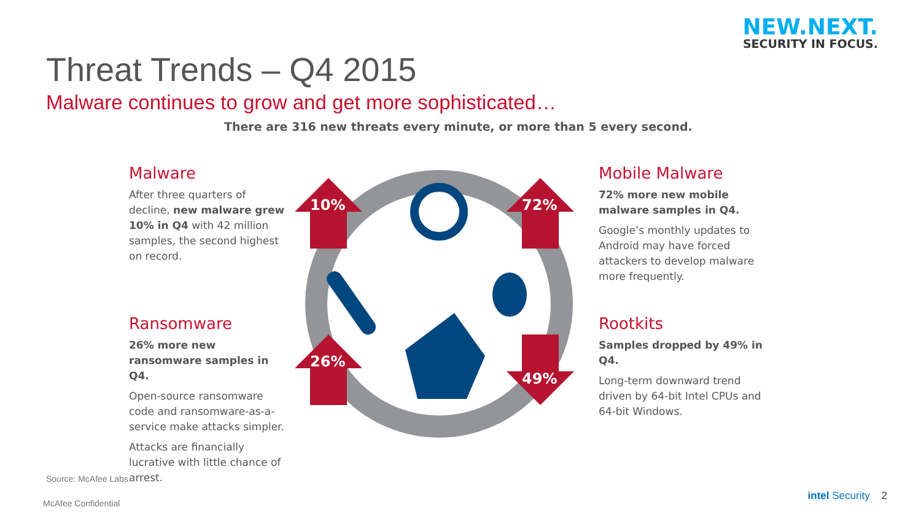NEW.NEXT.
SECURITY IN FOCUS.
Threat Trends – Q4 2015
Malware continues to grow and get more sophisticated…
There are 316 new threats every minute, or more than 5 every second.
Malware
After three quarters of decline, new malware grew 10% in Q4 with 42 million samples, the second highest on record.
Ransomware
26% more new ransomware samples in Q4.
Open-source ransomware code and ransomware-as-a-service make attacks simpler.
Attacks are financially lucrative with little chance of arrest.
10%
72%
26%
49%
Mobile Malware
72% more new mobile malware samples in Q4.
Google’s monthly updates to Android may have forced attackers to develop malware more frequently.
Rootkits
Samples dropped by 49% in Q4.
Long-term downward trend driven by 64-bit Intel CPUs and 64-bit Windows.
Source: McAfee Labs
McAfee Confidential
intel Security 2